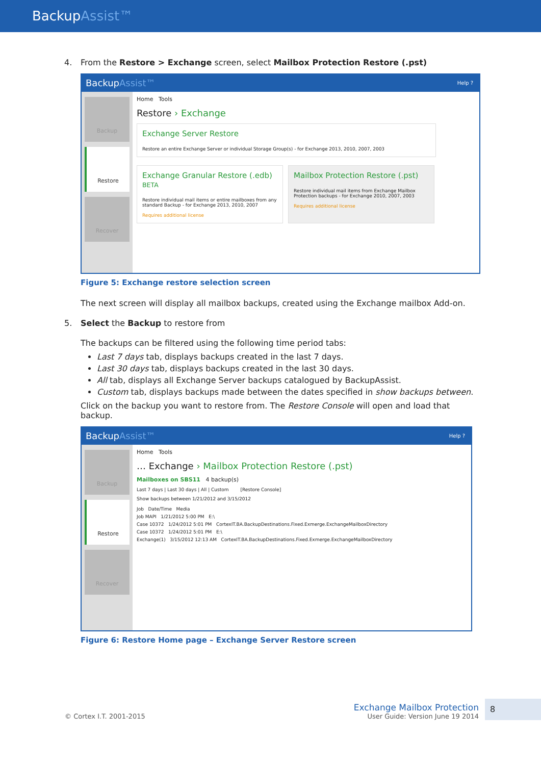BackupAssist™
4. From the Restore > Exchange screen, select Mailbox Protection Restore (.pst)
BackupAssist™ Help ?
Backup
Restore
Recover
Home Tools
Restore › Exchange
Exchange Server Restore
Restore an entire Exchange Server or individual Storage Group(s) - for Exchange 2013, 2010, 2007, 2003
Exchange Granular Restore (.edb) BETA
Restore individual mail items or entire mailboxes from any standard Backup - for Exchange 2013, 2010, 2007
Requires additional license
Mailbox Protection Restore (.pst)
Restore individual mail items from Exchange Mailbox Protection backups - for Exchange 2010, 2007, 2003
Requires additional license
Figure 5: Exchange restore selection screen
The next screen will display all mailbox backups, created using the Exchange mailbox Add-on.
5. Select the Backup to restore from
The backups can be filtered using the following time period tabs:
Last 7 days tab, displays backups created in the last 7 days.
Last 30 days tab, displays backups created in the last 30 days.
All tab, displays all Exchange Server backups catalogued by BackupAssist.
Custom tab, displays backups made between the dates specified in show backups between.
Click on the backup you want to restore from. The Restore Console will open and load that backup.
BackupAssist™ Help ?
Backup
Restore
Recover
Home Tools
… Exchange › Mailbox Protection Restore (.pst)
Mailboxes on SBS11 4 backup(s)
Last 7 days | Last 30 days | All | Custom [Restore Console]
Show backups between 1/21/2012 and 3/15/2012
Job Date/Time Media
Job MAPI 1/21/2012 5:00 PM E:\
Case 10372 1/24/2012 5:01 PM CortexIT.BA.BackupDestinations.Fixed.Exmerge.ExchangeMailboxDirectory
Case 10372 1/24/2012 5:01 PM E:\
Exchange(1) 3/15/2012 12:13 AM CortexIT.BA.BackupDestinations.Fixed.Exmerge.ExchangeMailboxDirectory
Figure 6: Restore Home page – Exchange Server Restore screen
© Cortex I.T. 2001-2015
Exchange Mailbox Protection
User Guide: Version June 19 2014
8